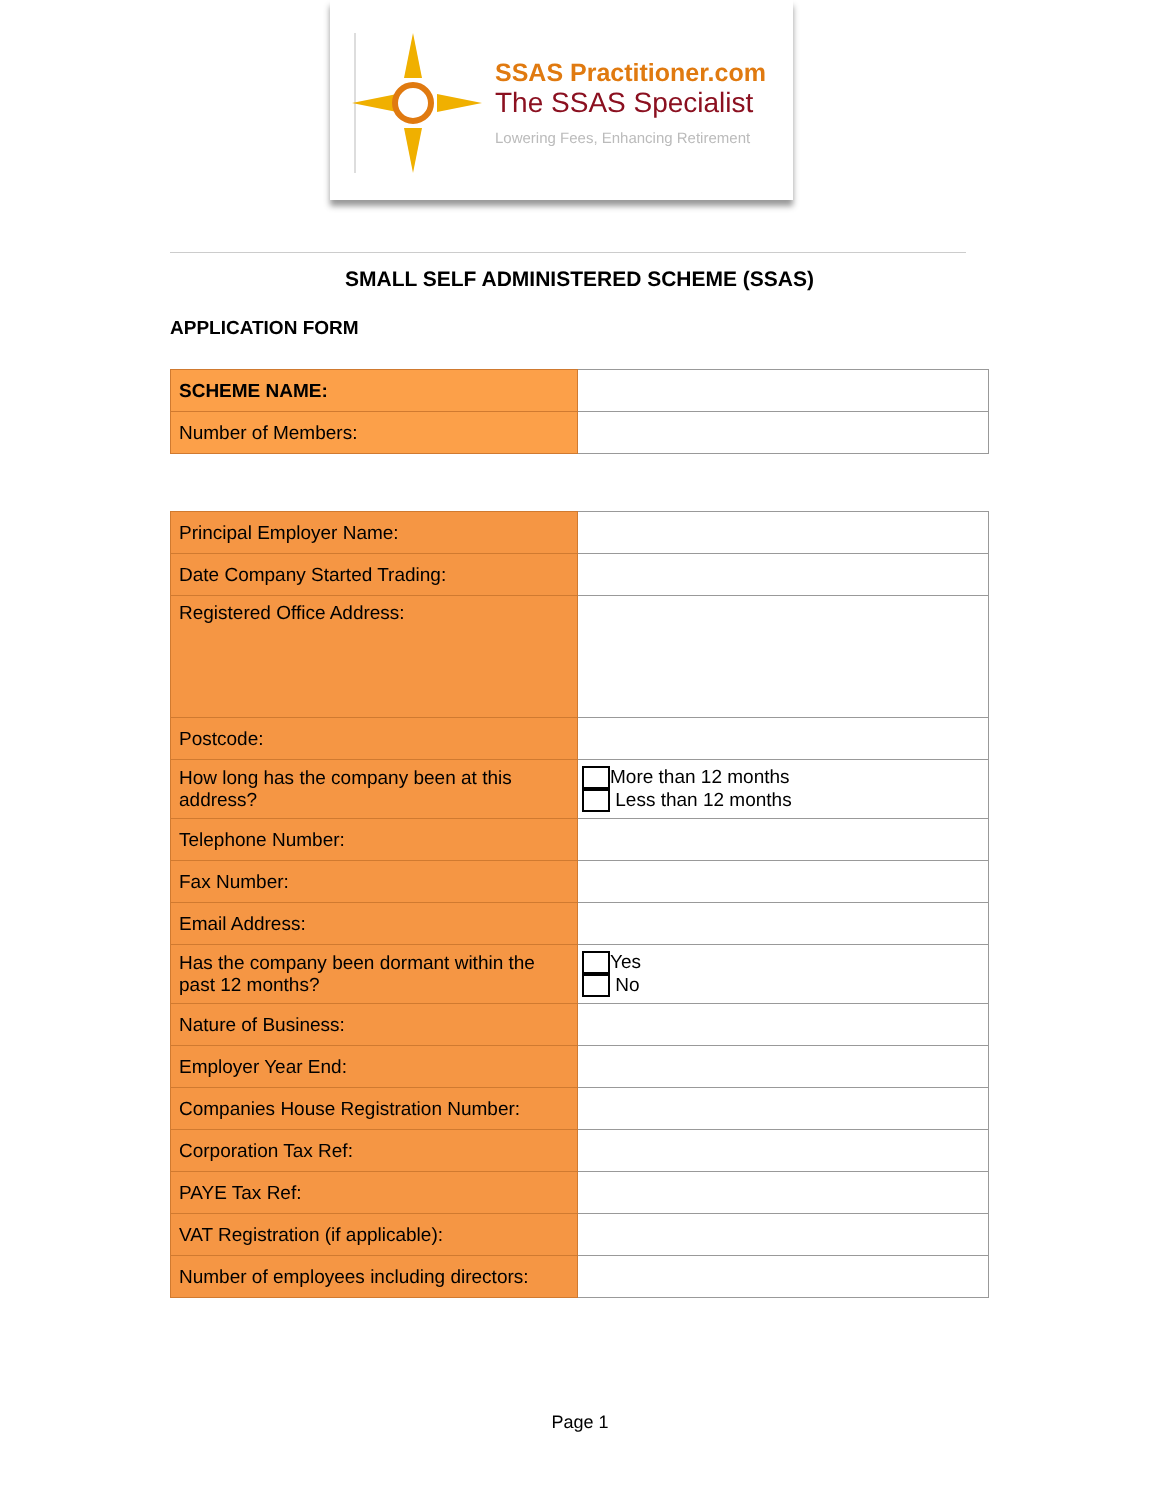SSAS Practitioner.com
The SSAS Specialist
Lowering Fees, Enhancing Retirement
SMALL SELF ADMINISTERED SCHEME (SSAS)
APPLICATION FORM
| SCHEME NAME: | |
| Number of Members: | |
| Principal Employer Name: | |
| Date Company Started Trading: | |
| Registered Office Address: | |
| Postcode: | |
| How long has the company been at this address? | More than 12 months Less than 12 months |
| Telephone Number: | |
| Fax Number: | |
| Email Address: | |
| Has the company been dormant within the past 12 months? | Yes No |
| Nature of Business: | |
| Employer Year End: | |
| Companies House Registration Number: | |
| Corporation Tax Ref: | |
| PAYE Tax Ref: | |
| VAT Registration (if applicable): | |
| Number of employees including directors: | |
Page 1